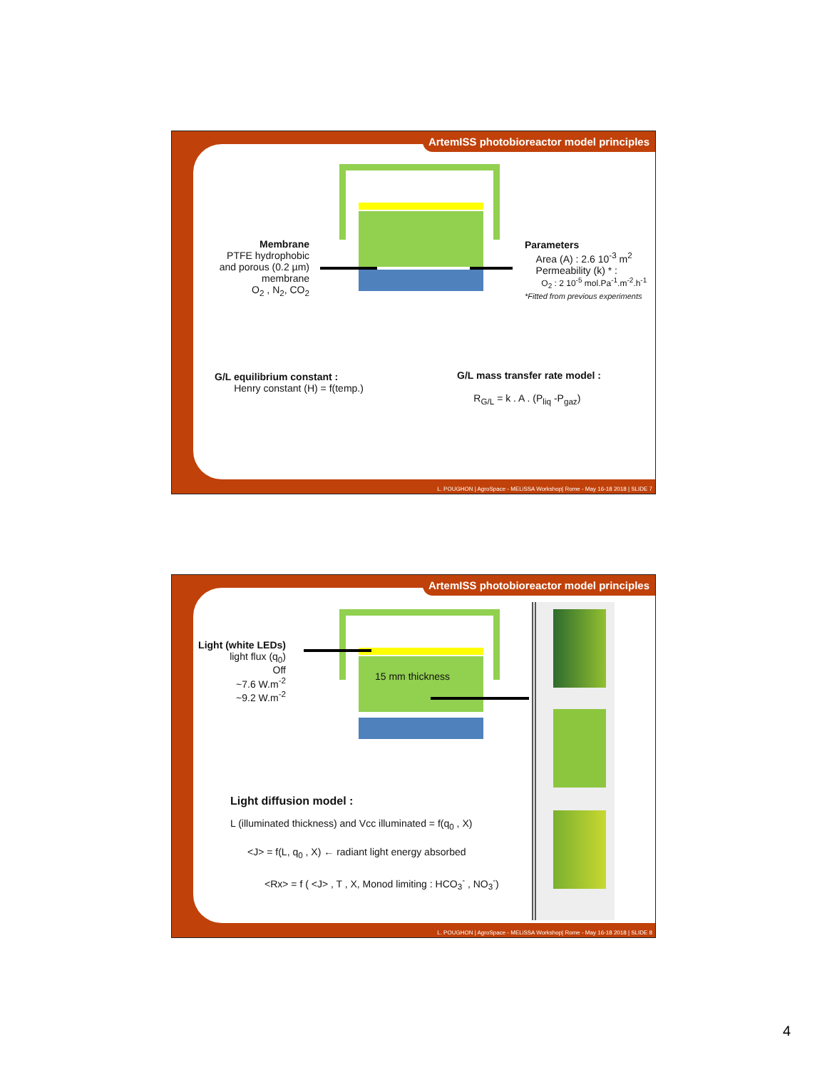Membrane
PTFE hydrophobic
and porous (0.2 µm)
membrane
O<sub>2</sub> , N<sub>2</sub>, CO<sub>2</sub>
Parameters
Area (A) : 2.6 10<sup>-3</sup> m<sup>2</sup>
Permeability (k) * :
O<sub>2</sub> : 2 10<sup>-5</sup> mol.Pa<sup>-1</sup>.m<sup>-2</sup>.h<sup>-1</sup>
*Fitted from previous experiments
G/L equilibrium constant :
Henry constant (H) = f(temp.)
G/L mass transfer rate model :
R<sub>G/L</sub> = k . A . (P<sub>liq</sub> -P<sub>gaz</sub>)
ArtemISS photobioreactor model principles
L. POUGHON | AgroSpace - MELiSSA Workshop| Rome - May 16-18 2018 | SLIDE 7
15 mm thickness
Light (white LEDs)
light flux (q<sub>0</sub>)
Off
~7.6 W.m<sup>-2</sup>
~9.2 W.m<sup>-2</sup>
Light diffusion model :
L (illuminated thickness) and Vcc illuminated = f(q<sub>0</sub> , X)
<J> = f(L, q<sub>0</sub> , X) ← radiant light energy absorbed
<Rx> = f ( <J> , T , X, Monod limiting : HCO<sub>3</sub><sup>-</sup> , NO<sub>3</sub><sup>-</sup>)
ArtemISS photobioreactor model principles
L. POUGHON | AgroSpace - MELiSSA Workshop| Rome - May 16-18 2018 | SLIDE 8
4